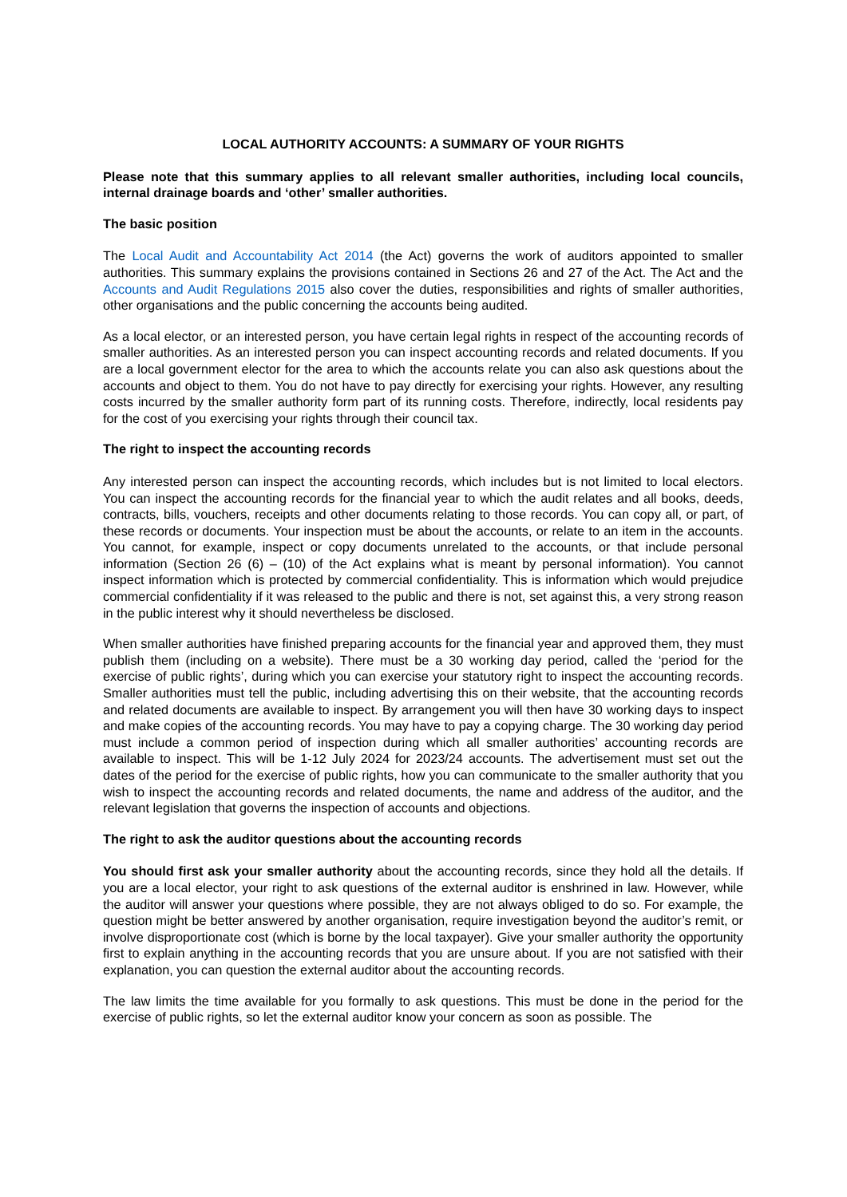LOCAL AUTHORITY ACCOUNTS: A SUMMARY OF YOUR RIGHTS
Please note that this summary applies to all relevant smaller authorities, including local councils, internal drainage boards and ‘other’ smaller authorities.
The basic position
The Local Audit and Accountability Act 2014 (the Act) governs the work of auditors appointed to smaller authorities. This summary explains the provisions contained in Sections 26 and 27 of the Act. The Act and the Accounts and Audit Regulations 2015 also cover the duties, responsibilities and rights of smaller authorities, other organisations and the public concerning the accounts being audited.
As a local elector, or an interested person, you have certain legal rights in respect of the accounting records of smaller authorities. As an interested person you can inspect accounting records and related documents. If you are a local government elector for the area to which the accounts relate you can also ask questions about the accounts and object to them. You do not have to pay directly for exercising your rights. However, any resulting costs incurred by the smaller authority form part of its running costs. Therefore, indirectly, local residents pay for the cost of you exercising your rights through their council tax.
The right to inspect the accounting records
Any interested person can inspect the accounting records, which includes but is not limited to local electors. You can inspect the accounting records for the financial year to which the audit relates and all books, deeds, contracts, bills, vouchers, receipts and other documents relating to those records. You can copy all, or part, of these records or documents. Your inspection must be about the accounts, or relate to an item in the accounts. You cannot, for example, inspect or copy documents unrelated to the accounts, or that include personal information (Section 26 (6) – (10) of the Act explains what is meant by personal information). You cannot inspect information which is protected by commercial confidentiality. This is information which would prejudice commercial confidentiality if it was released to the public and there is not, set against this, a very strong reason in the public interest why it should nevertheless be disclosed.
When smaller authorities have finished preparing accounts for the financial year and approved them, they must publish them (including on a website). There must be a 30 working day period, called the ‘period for the exercise of public rights’, during which you can exercise your statutory right to inspect the accounting records. Smaller authorities must tell the public, including advertising this on their website, that the accounting records and related documents are available to inspect. By arrangement you will then have 30 working days to inspect and make copies of the accounting records. You may have to pay a copying charge. The 30 working day period must include a common period of inspection during which all smaller authorities’ accounting records are available to inspect. This will be 1-12 July 2024 for 2023/24 accounts. The advertisement must set out the dates of the period for the exercise of public rights, how you can communicate to the smaller authority that you wish to inspect the accounting records and related documents, the name and address of the auditor, and the relevant legislation that governs the inspection of accounts and objections.
The right to ask the auditor questions about the accounting records
You should first ask your smaller authority about the accounting records, since they hold all the details. If you are a local elector, your right to ask questions of the external auditor is enshrined in law. However, while the auditor will answer your questions where possible, they are not always obliged to do so. For example, the question might be better answered by another organisation, require investigation beyond the auditor’s remit, or involve disproportionate cost (which is borne by the local taxpayer). Give your smaller authority the opportunity first to explain anything in the accounting records that you are unsure about. If you are not satisfied with their explanation, you can question the external auditor about the accounting records.
The law limits the time available for you formally to ask questions. This must be done in the period for the exercise of public rights, so let the external auditor know your concern as soon as possible. The